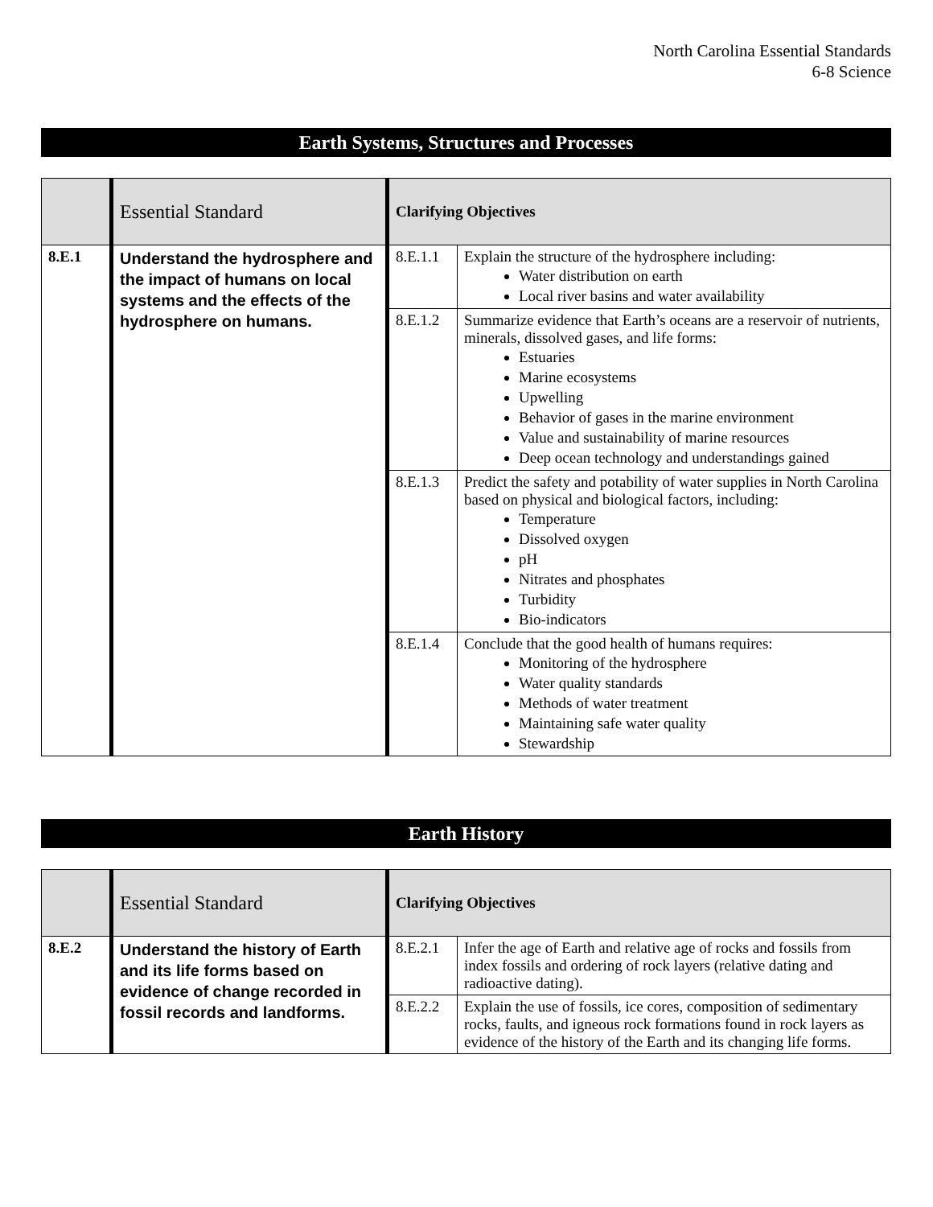North Carolina Essential Standards
6-8 Science
Earth Systems, Structures and Processes
| | Essential Standard | Clarifying Objectives | |
| 8.E.1 | Understand the hydrosphere and the impact of humans on local systems and the effects of the hydrosphere on humans. | 8.E.1.1 | Explain the structure of the hydrosphere including: Water distribution on earth Local river basins and water availability |
| | | 8.E.1.2 | Summarize evidence that Earth’s oceans are a reservoir of nutrients, minerals, dissolved gases, and life forms: Estuaries Marine ecosystems Upwelling Behavior of gases in the marine environment Value and sustainability of marine resources Deep ocean technology and understandings gained |
| | | 8.E.1.3 | Predict the safety and potability of water supplies in North Carolina based on physical and biological factors, including: Temperature Dissolved oxygen pH Nitrates and phosphates Turbidity Bio-indicators |
| | | 8.E.1.4 | Conclude that the good health of humans requires: Monitoring of the hydrosphere Water quality standards Methods of water treatment Maintaining safe water quality Stewardship |
Earth History
| | Essential Standard | Clarifying Objectives | |
| 8.E.2 | Understand the history of Earth and its life forms based on evidence of change recorded in fossil records and landforms. | 8.E.2.1 | Infer the age of Earth and relative age of rocks and fossils from index fossils and ordering of rock layers (relative dating and radioactive dating). |
| | | 8.E.2.2 | Explain the use of fossils, ice cores, composition of sedimentary rocks, faults, and igneous rock formations found in rock layers as evidence of the history of the Earth and its changing life forms. |